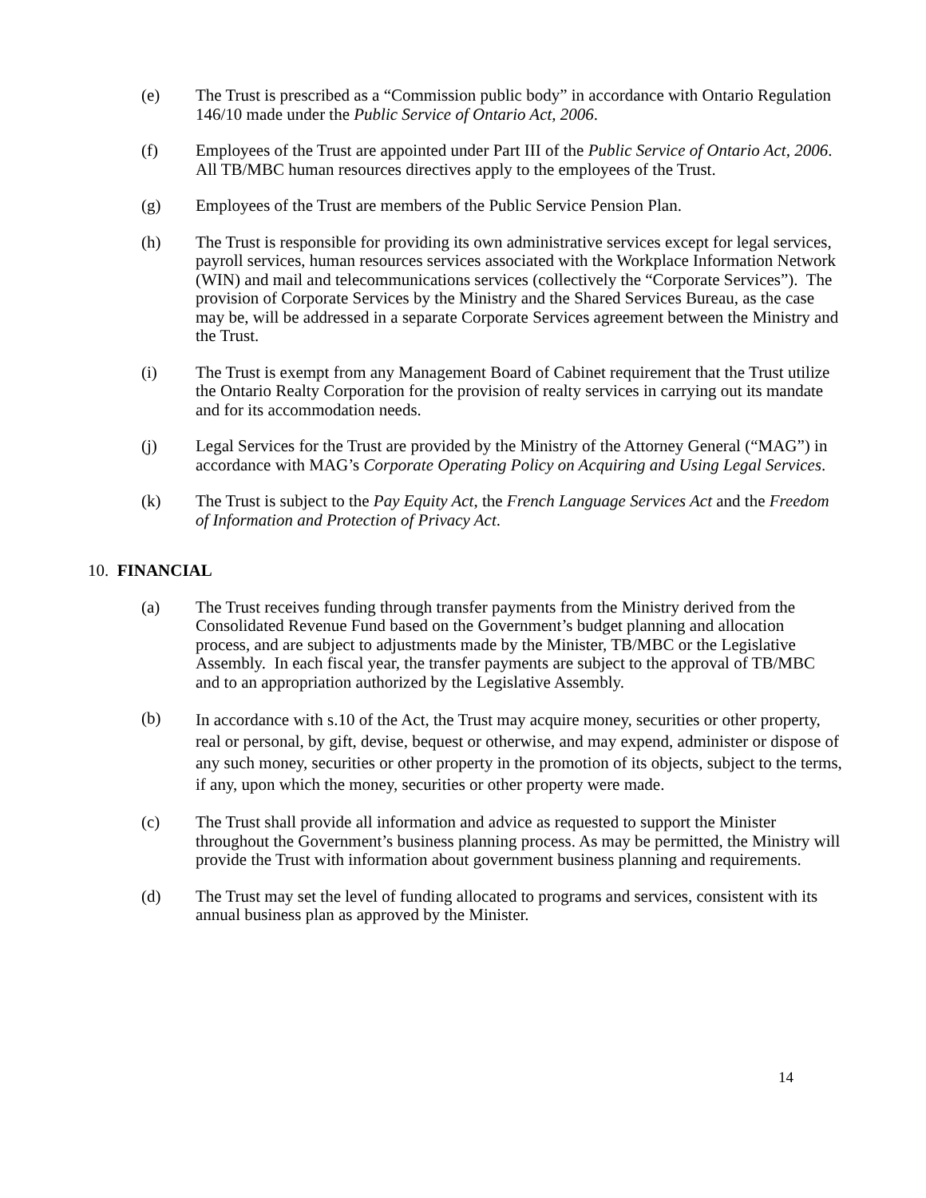(e) The Trust is prescribed as a “Commission public body” in accordance with Ontario Regulation 146/10 made under the Public Service of Ontario Act, 2006.
(f) Employees of the Trust are appointed under Part III of the Public Service of Ontario Act, 2006. All TB/MBC human resources directives apply to the employees of the Trust.
(g) Employees of the Trust are members of the Public Service Pension Plan.
(h) The Trust is responsible for providing its own administrative services except for legal services, payroll services, human resources services associated with the Workplace Information Network (WIN) and mail and telecommunications services (collectively the “Corporate Services”). The provision of Corporate Services by the Ministry and the Shared Services Bureau, as the case may be, will be addressed in a separate Corporate Services agreement between the Ministry and the Trust.
(i) The Trust is exempt from any Management Board of Cabinet requirement that the Trust utilize the Ontario Realty Corporation for the provision of realty services in carrying out its mandate and for its accommodation needs.
(j) Legal Services for the Trust are provided by the Ministry of the Attorney General (“MAG”) in accordance with MAG’s Corporate Operating Policy on Acquiring and Using Legal Services.
(k) The Trust is subject to the Pay Equity Act, the French Language Services Act and the Freedom of Information and Protection of Privacy Act.
10. FINANCIAL
(a) The Trust receives funding through transfer payments from the Ministry derived from the Consolidated Revenue Fund based on the Government’s budget planning and allocation process, and are subject to adjustments made by the Minister, TB/MBC or the Legislative Assembly. In each fiscal year, the transfer payments are subject to the approval of TB/MBC and to an appropriation authorized by the Legislative Assembly.
(b)
In accordance with s.10 of the Act, the Trust may acquire money, securities or other property, real or personal, by gift, devise, bequest or otherwise, and may expend, administer or dispose of any such money, securities or other property in the promotion of its objects, subject to the terms, if any, upon which the money, securities or other property were made.
(c) The Trust shall provide all information and advice as requested to support the Minister throughout the Government’s business planning process. As may be permitted, the Ministry will provide the Trust with information about government business planning and requirements.
(d) The Trust may set the level of funding allocated to programs and services, consistent with its annual business plan as approved by the Minister.
14